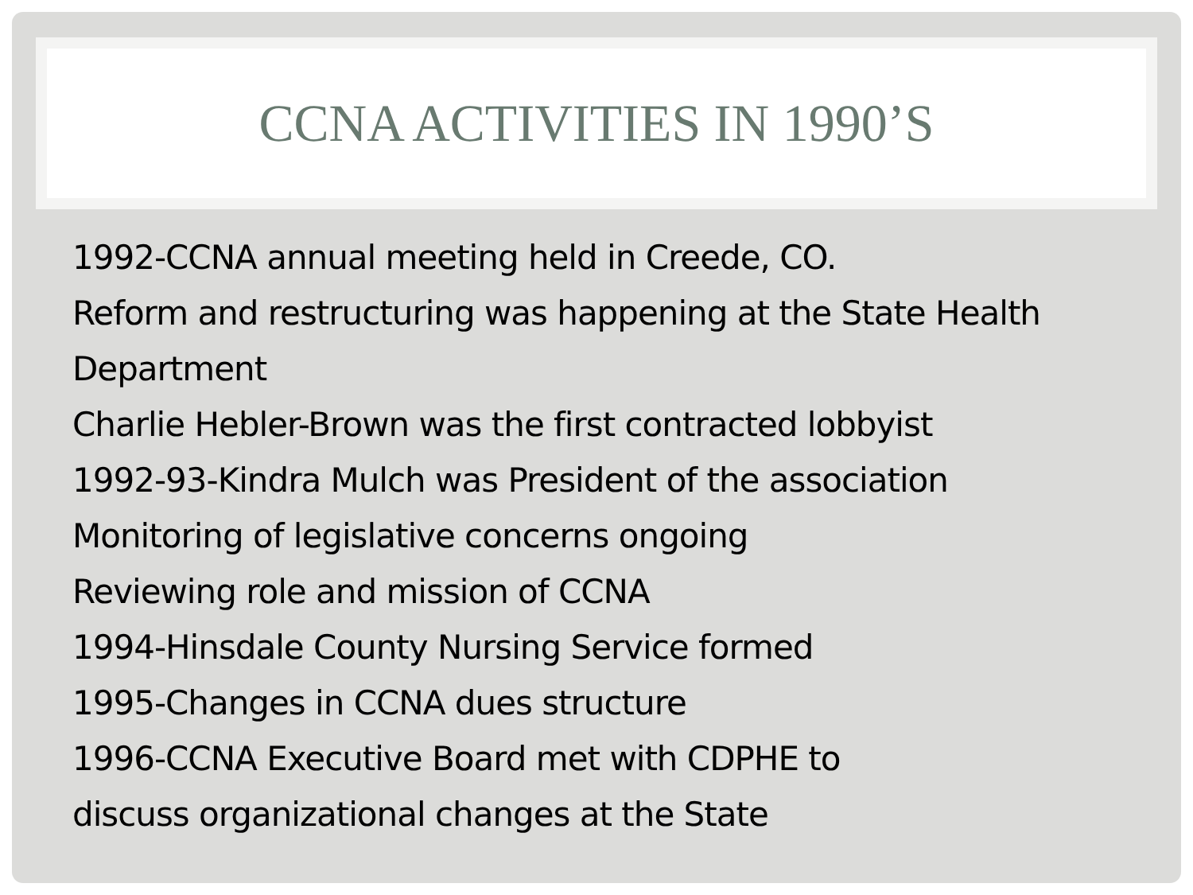CCNA ACTIVITIES IN 1990’S
1992-CCNA annual meeting held in Creede, CO.
Reform and restructuring was happening at the State Health Department
Charlie Hebler-Brown was the first contracted lobbyist
1992-93-Kindra Mulch was President of the association
Monitoring of legislative concerns ongoing
Reviewing role and mission of CCNA
1994-Hinsdale County Nursing Service formed
1995-Changes in CCNA dues structure
1996-CCNA Executive Board met with CDPHE to
discuss organizational changes at the State